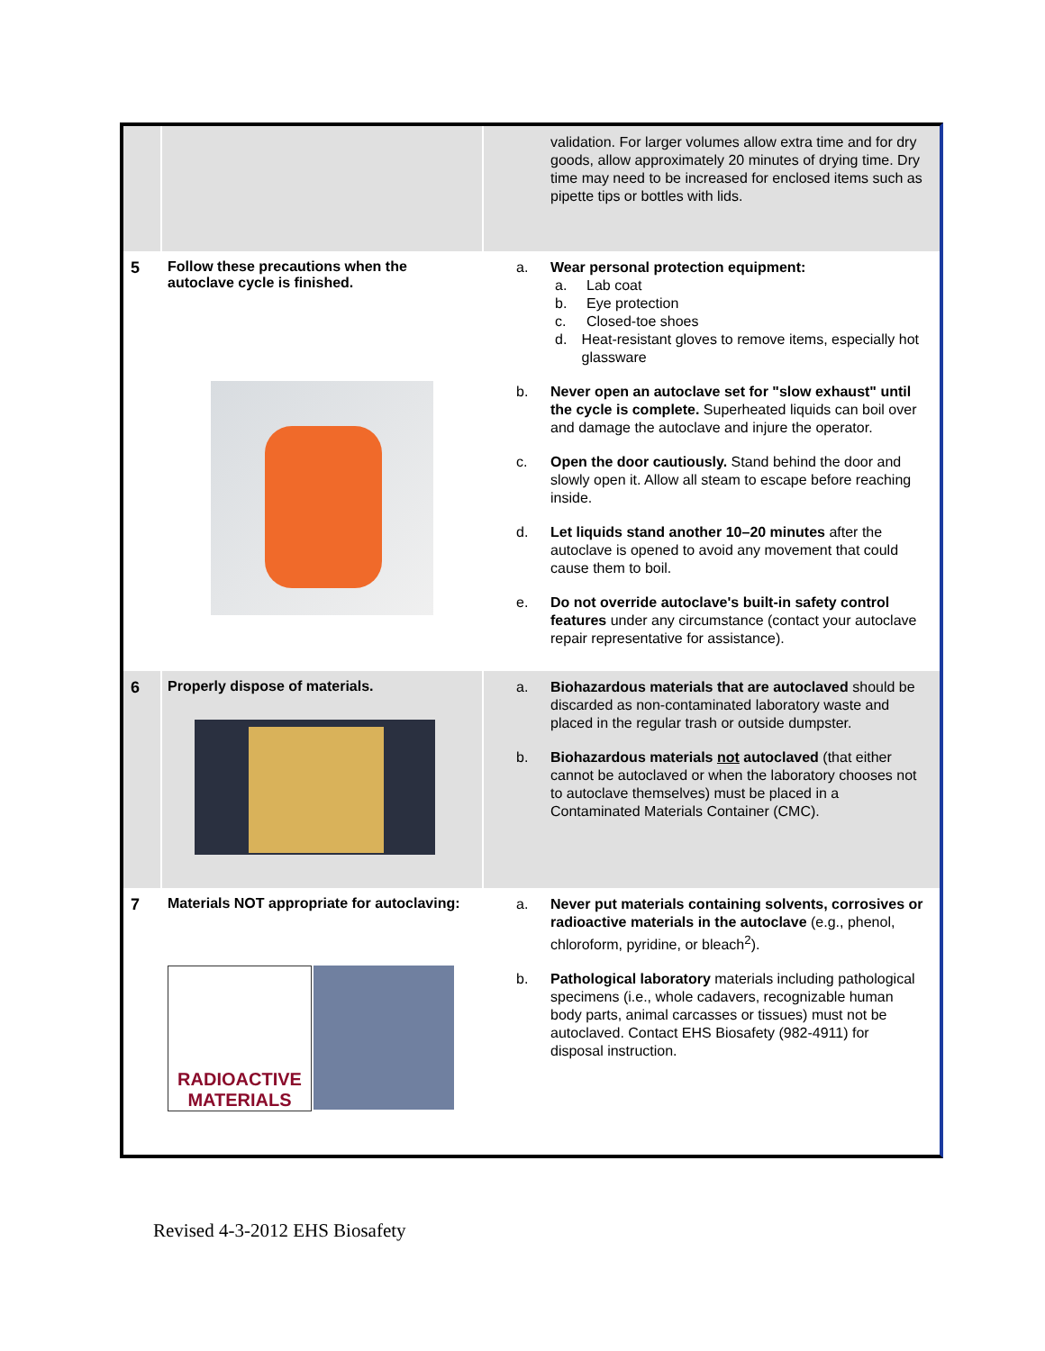| | | validation. For larger volumes allow extra time and for dry goods, allow approximately 20 minutes of drying time. Dry time may need to be increased for enclosed items such as pipette tips or bottles with lids. |
| 5 | Follow these precautions when the autoclave cycle is finished. | a. Wear personal protection equipment: a. Lab coat b. Eye protection c. Closed-toe shoes d. Heat-resistant gloves to remove items, especially hot glassware b. Never open an autoclave set for "slow exhaust" until the cycle is complete. Superheated liquids can boil over and damage the autoclave and injure the operator. c. Open the door cautiously. Stand behind the door and slowly open it. Allow all steam to escape before reaching inside. d. Let liquids stand another 10–20 minutes after the autoclave is opened to avoid any movement that could cause them to boil. e. Do not override autoclave's built-in safety control features under any circumstance (contact your autoclave repair representative for assistance). |
| 6 | Properly dispose of materials. | a. Biohazardous materials that are autoclaved should be discarded as non-contaminated laboratory waste and placed in the regular trash or outside dumpster. b. Biohazardous materials not autoclaved (that either cannot be autoclaved or when the laboratory chooses not to autoclave themselves) must be placed in a Contaminated Materials Container (CMC). |
| 7 | Materials NOT appropriate for autoclaving: RADIOACTIVE MATERIALS | a. Never put materials containing solvents, corrosives or radioactive materials in the autoclave (e.g., phenol, chloroform, pyridine, or bleach<sup>2</sup>). b. Pathological laboratory materials including pathological specimens (i.e., whole cadavers, recognizable human body parts, animal carcasses or tissues) must not be autoclaved. Contact EHS Biosafety (982-4911) for disposal instruction. |
Revised 4-3-2012 EHS Biosafety